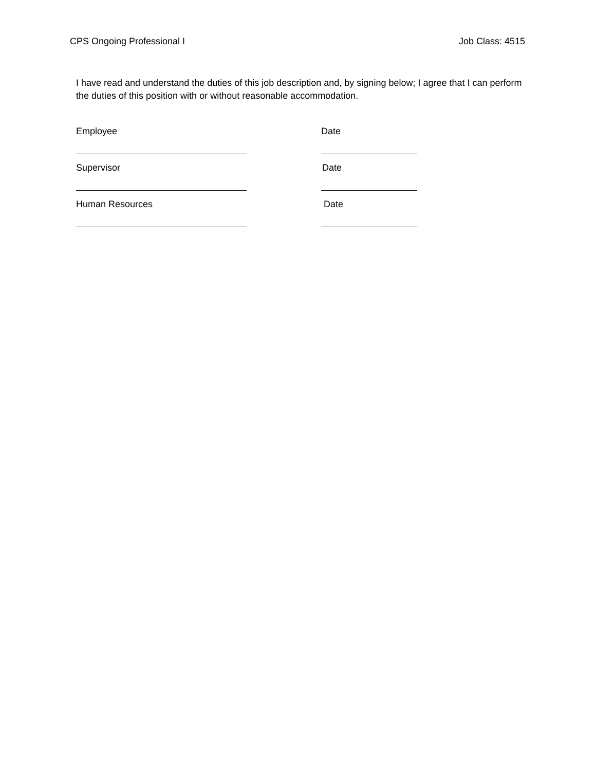CPS Ongoing Professional I Job Class: 4515
I have read and understand the duties of this job description and, by signing below; I agree that I can perform the duties of this position with or without reasonable accommodation.
Employee Date
Supervisor Date
Human Resources Date